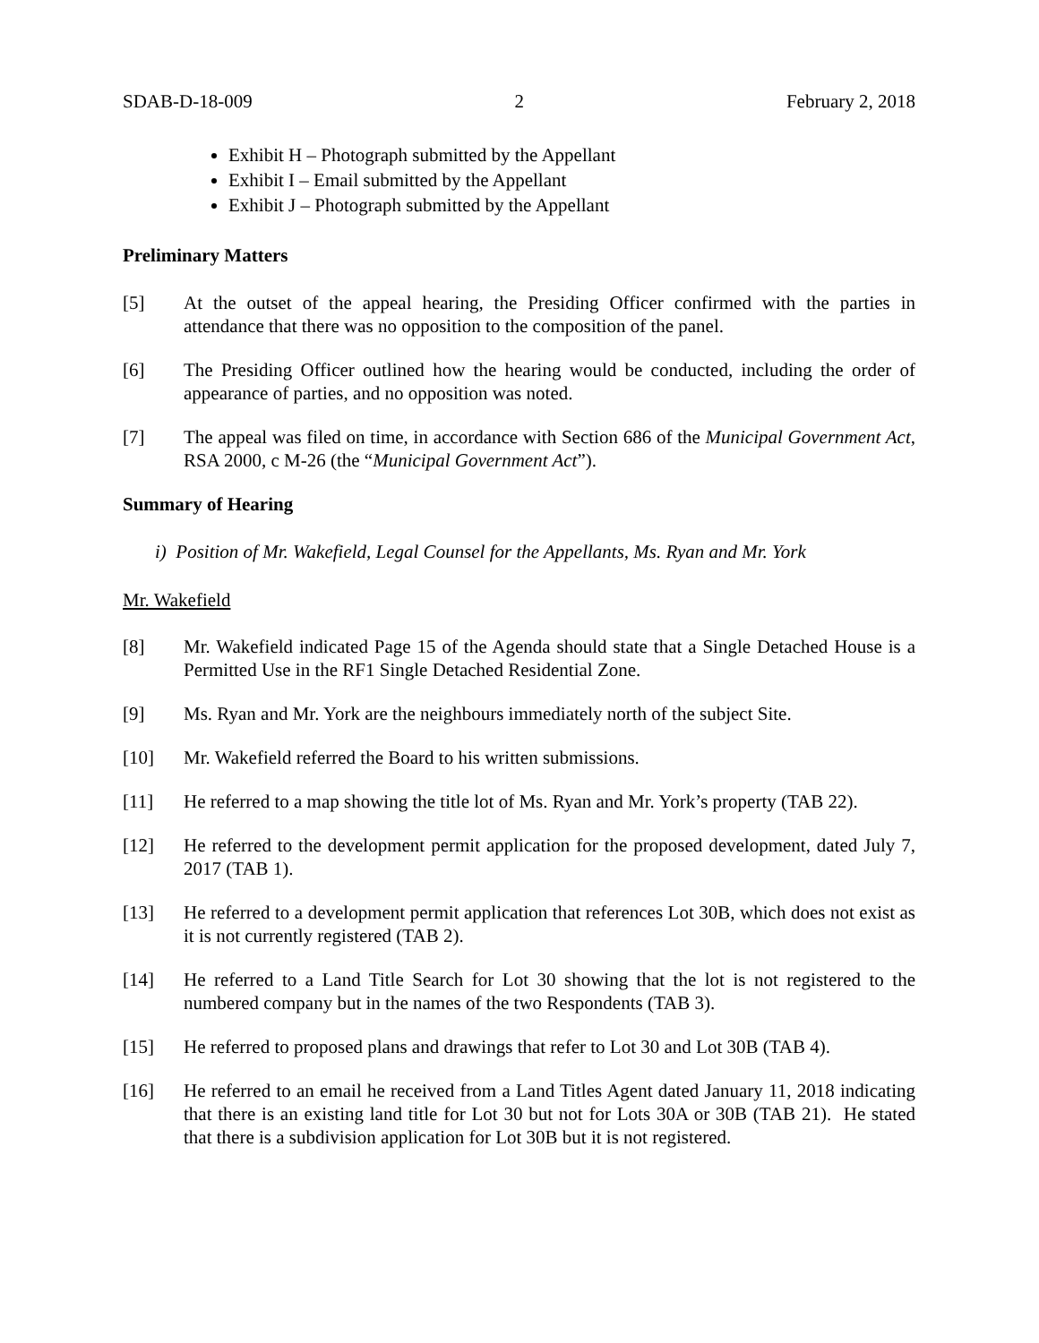SDAB-D-18-009 2 February 2, 2018
Exhibit H – Photograph submitted by the Appellant
Exhibit I – Email submitted by the Appellant
Exhibit J – Photograph submitted by the Appellant
Preliminary Matters
[5] At the outset of the appeal hearing, the Presiding Officer confirmed with the parties in attendance that there was no opposition to the composition of the panel.
[6] The Presiding Officer outlined how the hearing would be conducted, including the order of appearance of parties, and no opposition was noted.
[7] The appeal was filed on time, in accordance with Section 686 of the Municipal Government Act, RSA 2000, c M-26 (the “Municipal Government Act”).
Summary of Hearing
i) Position of Mr. Wakefield, Legal Counsel for the Appellants, Ms. Ryan and Mr. York
Mr. Wakefield
[8] Mr. Wakefield indicated Page 15 of the Agenda should state that a Single Detached House is a Permitted Use in the RF1 Single Detached Residential Zone.
[9] Ms. Ryan and Mr. York are the neighbours immediately north of the subject Site.
[10] Mr. Wakefield referred the Board to his written submissions.
[11] He referred to a map showing the title lot of Ms. Ryan and Mr. York’s property (TAB 22).
[12] He referred to the development permit application for the proposed development, dated July 7, 2017 (TAB 1).
[13] He referred to a development permit application that references Lot 30B, which does not exist as it is not currently registered (TAB 2).
[14] He referred to a Land Title Search for Lot 30 showing that the lot is not registered to the numbered company but in the names of the two Respondents (TAB 3).
[15] He referred to proposed plans and drawings that refer to Lot 30 and Lot 30B (TAB 4).
[16] He referred to an email he received from a Land Titles Agent dated January 11, 2018 indicating that there is an existing land title for Lot 30 but not for Lots 30A or 30B (TAB 21). He stated that there is a subdivision application for Lot 30B but it is not registered.